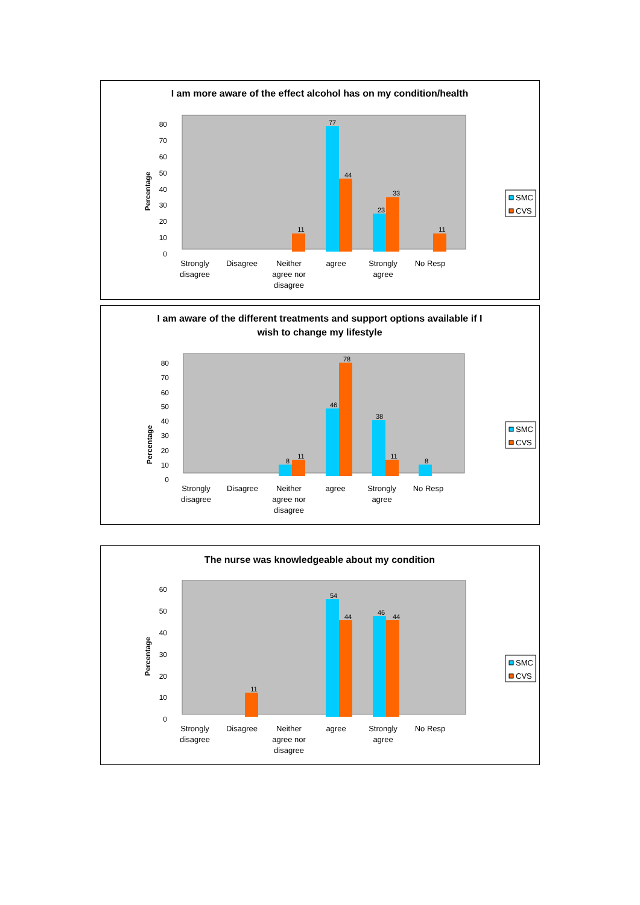I am more aware of the effect alcohol has on my condition/health
Percentage
80
70
60
50
40
30
20
10
0
77
44
23
33
11
11
Strongly
disagree
Disagree
Neither
agree nor
disagree
agree
Strongly
agree
No Resp
SMC
CVS
I am aware of the different treatments and support options available if I
wish to change my lifestyle
Percentage
80
70
60
50
40
30
20
10
0
46
78
38
11
8
11
8
Strongly
disagree
Disagree
Neither
agree nor
disagree
agree
Strongly
agree
No Resp
SMC
CVS
The nurse was knowledgeable about my condition
Percentage
60
50
40
30
20
10
0
54
44
46
44
11
Strongly
disagree
Disagree
Neither
agree nor
disagree
agree
Strongly
agree
No Resp
SMC
CVS